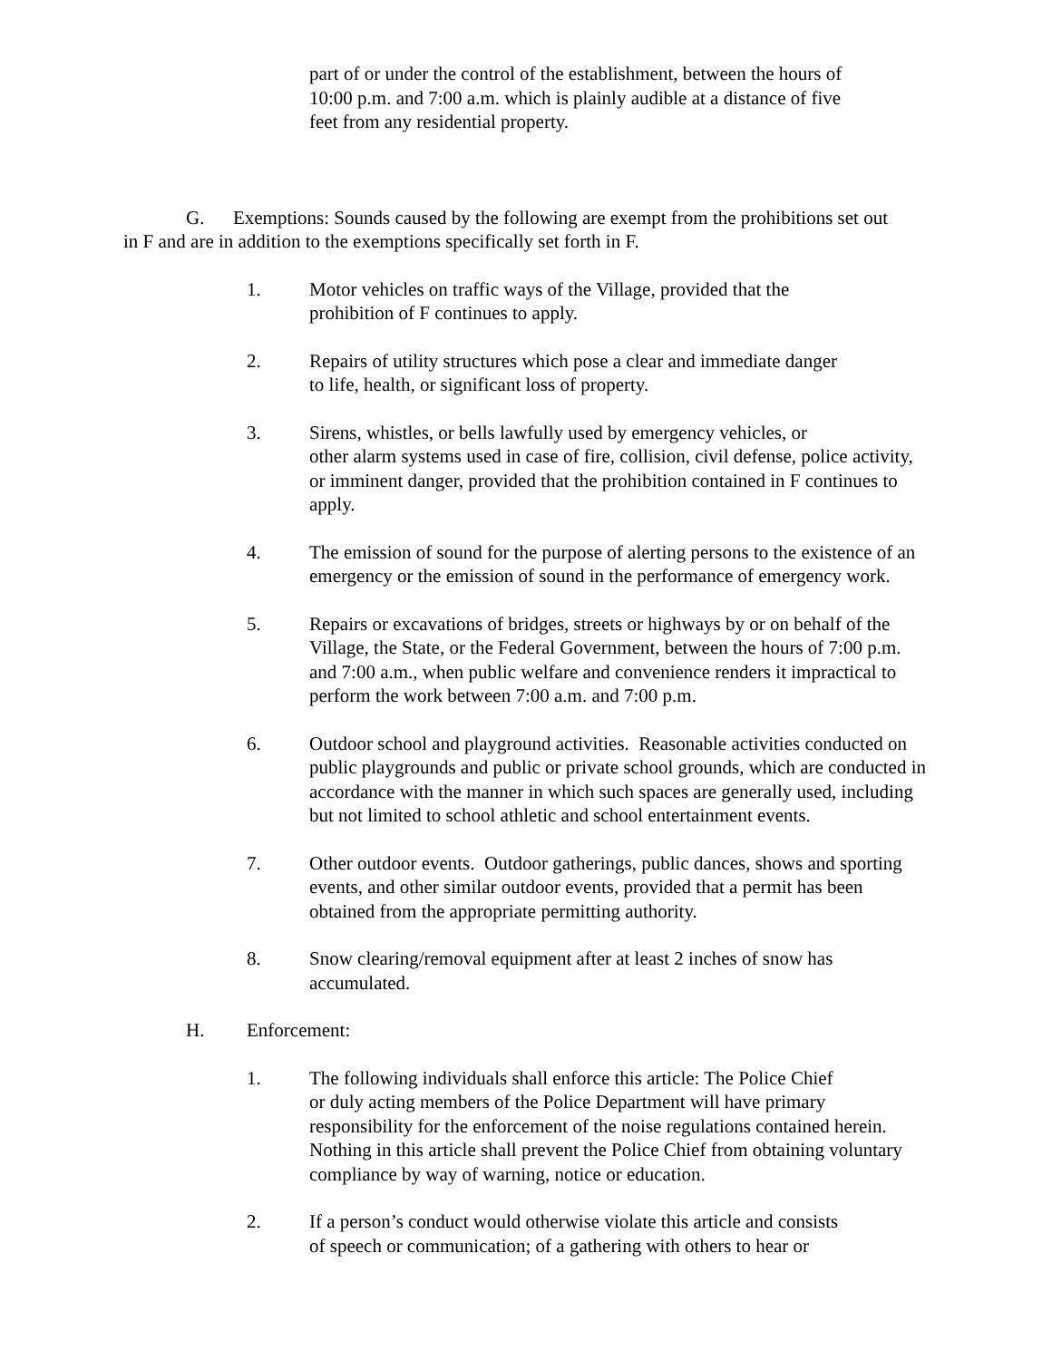part of or under the control of the establishment, between the hours of 10:00 p.m. and 7:00 a.m. which is plainly audible at a distance of five feet from any residential property.
G. Exemptions: Sounds caused by the following are exempt from the prohibitions set out in F and are in addition to the exemptions specifically set forth in F.
1. Motor vehicles on traffic ways of the Village, provided that the
prohibition of F continues to apply.
2. Repairs of utility structures which pose a clear and immediate danger
to life, health, or significant loss of property.
3. Sirens, whistles, or bells lawfully used by emergency vehicles, or
other alarm systems used in case of fire, collision, civil defense, police activity, or imminent danger, provided that the prohibition contained in F continues to apply.
4. The emission of sound for the purpose of alerting persons to the existence of an emergency or the emission of sound in the performance of emergency work.
5. Repairs or excavations of bridges, streets or highways by or on behalf of the Village, the State, or the Federal Government, between the hours of 7:00 p.m. and 7:00 a.m., when public welfare and convenience renders it impractical to perform the work between 7:00 a.m. and 7:00 p.m.
6. Outdoor school and playground activities. Reasonable activities conducted on public playgrounds and public or private school grounds, which are conducted in accordance with the manner in which such spaces are generally used, including but not limited to school athletic and school entertainment events.
7. Other outdoor events. Outdoor gatherings, public dances, shows and sporting events, and other similar outdoor events, provided that a permit has been obtained from the appropriate permitting authority.
8. Snow clearing/removal equipment after at least 2 inches of snow has accumulated.
H. Enforcement:
1. The following individuals shall enforce this article: The Police Chief
or duly acting members of the Police Department will have primary responsibility for the enforcement of the noise regulations contained herein. Nothing in this article shall prevent the Police Chief from obtaining voluntary compliance by way of warning, notice or education.
2. If a person’s conduct would otherwise violate this article and consists
of speech or communication; of a gathering with others to hear or